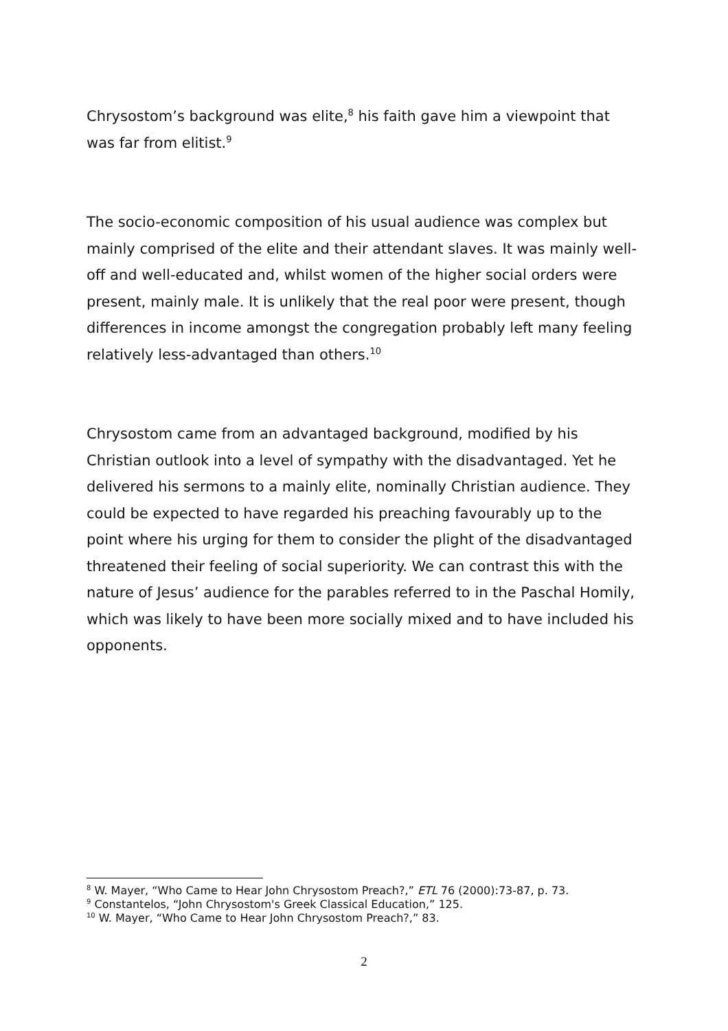Chrysostom’s background was elite,<sup>8</sup> his faith gave him a viewpoint that was far from elitist.<sup>9</sup>
The socio-economic composition of his usual audience was complex but mainly comprised of the elite and their attendant slaves. It was mainly well-off and well-educated and, whilst women of the higher social orders were present, mainly male. It is unlikely that the real poor were present, though differences in income amongst the congregation probably left many feeling relatively less-advantaged than others.<sup>10</sup>
Chrysostom came from an advantaged background, modified by his Christian outlook into a level of sympathy with the disadvantaged. Yet he delivered his sermons to a mainly elite, nominally Christian audience. They could be expected to have regarded his preaching favourably up to the point where his urging for them to consider the plight of the disadvantaged threatened their feeling of social superiority. We can contrast this with the nature of Jesus’ audience for the parables referred to in the Paschal Homily, which was likely to have been more socially mixed and to have included his opponents.
<sup>8</sup> W. Mayer, “Who Came to Hear John Chrysostom Preach?,” ETL 76 (2000):73-87, p. 73.
<sup>9</sup> Constantelos, “John Chrysostom's Greek Classical Education,” 125.
<sup>10</sup> W. Mayer, “Who Came to Hear John Chrysostom Preach?,” 83.
2